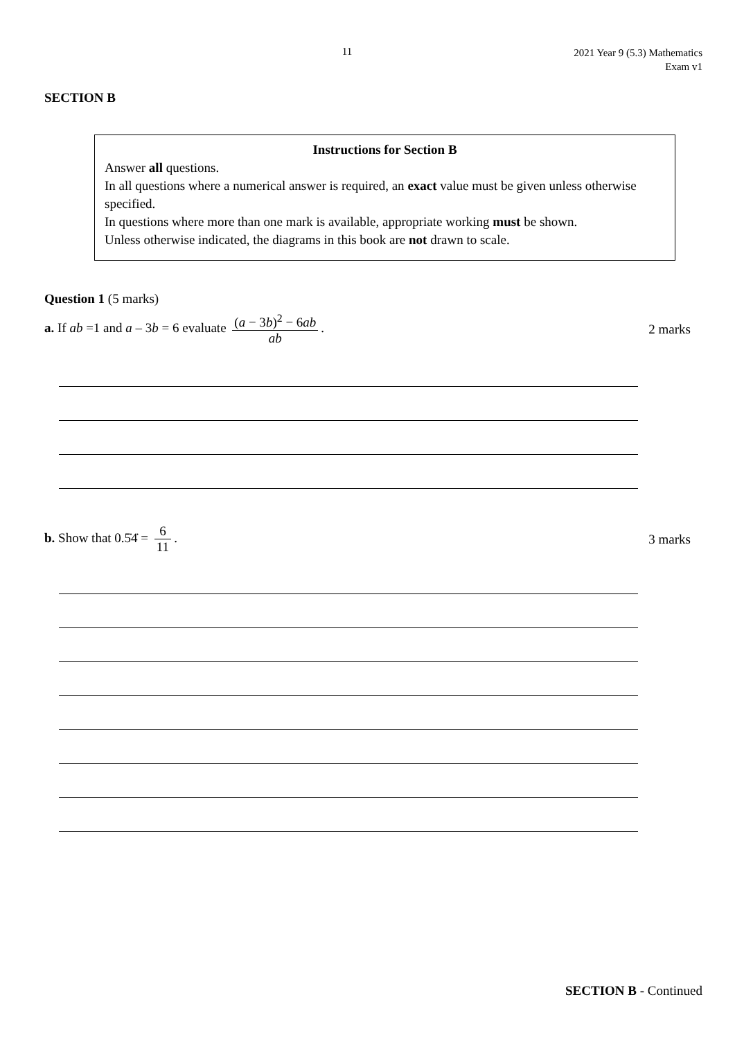11
2021 Year 9 (5.3) Mathematics
Exam v1
SECTION B
Instructions for Section B
Answer all questions.
In all questions where a numerical answer is required, an exact value must be given unless otherwise specified.
In questions where more than one mark is available, appropriate working must be shown.
Unless otherwise indicated, the diagrams in this book are not drawn to scale.
Question 1 (5 marks)
a. If ab =1 and a – 3b = 6 evaluate (a − 3b)<sup>2</sup> − 6ab ab.
2 marks
b. Show that 0.5̇4̇ = 6 11. 3 marks
SECTION B - Continued